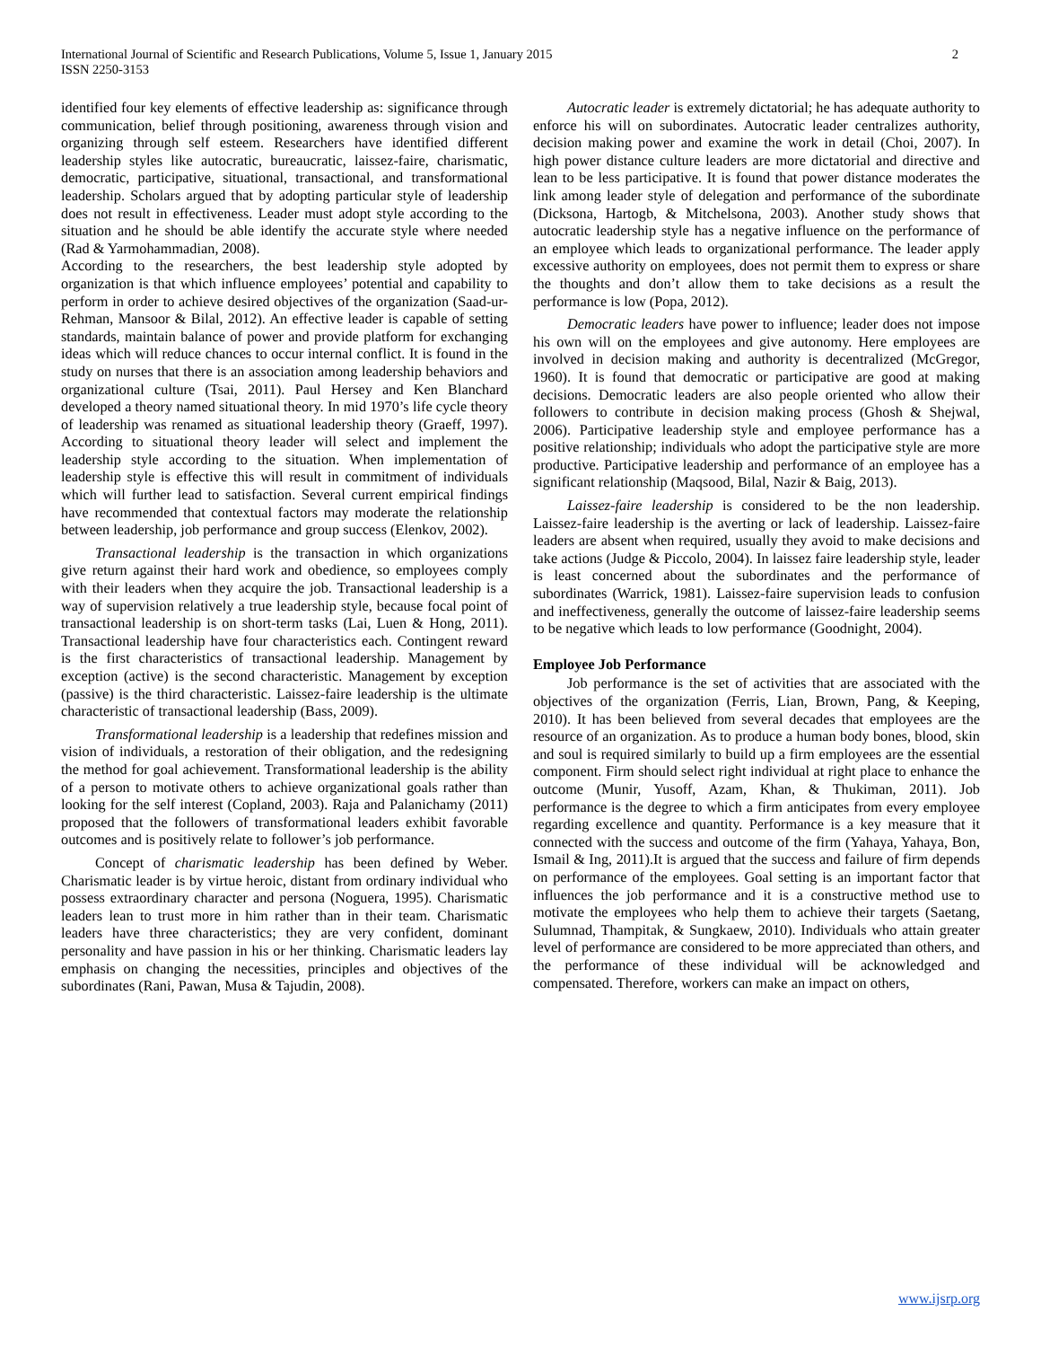International Journal of Scientific and Research Publications, Volume 5, Issue 1, January 2015
ISSN 2250-3153
2
identified four key elements of effective leadership as: significance through communication, belief through positioning, awareness through vision and organizing through self esteem. Researchers have identified different leadership styles like autocratic, bureaucratic, laissez-faire, charismatic, democratic, participative, situational, transactional, and transformational leadership. Scholars argued that by adopting particular style of leadership does not result in effectiveness. Leader must adopt style according to the situation and he should be able identify the accurate style where needed (Rad & Yarmohammadian, 2008).
According to the researchers, the best leadership style adopted by organization is that which influence employees’ potential and capability to perform in order to achieve desired objectives of the organization (Saad-ur-Rehman, Mansoor & Bilal, 2012). An effective leader is capable of setting standards, maintain balance of power and provide platform for exchanging ideas which will reduce chances to occur internal conflict. It is found in the study on nurses that there is an association among leadership behaviors and organizational culture (Tsai, 2011). Paul Hersey and Ken Blanchard developed a theory named situational theory. In mid 1970’s life cycle theory of leadership was renamed as situational leadership theory (Graeff, 1997). According to situational theory leader will select and implement the leadership style according to the situation. When implementation of leadership style is effective this will result in commitment of individuals which will further lead to satisfaction. Several current empirical findings have recommended that contextual factors may moderate the relationship between leadership, job performance and group success (Elenkov, 2002).
Transactional leadership is the transaction in which organizations give return against their hard work and obedience, so employees comply with their leaders when they acquire the job. Transactional leadership is a way of supervision relatively a true leadership style, because focal point of transactional leadership is on short-term tasks (Lai, Luen & Hong, 2011). Transactional leadership have four characteristics each. Contingent reward is the first characteristics of transactional leadership. Management by exception (active) is the second characteristic. Management by exception (passive) is the third characteristic. Laissez-faire leadership is the ultimate characteristic of transactional leadership (Bass, 2009).
Transformational leadership is a leadership that redefines mission and vision of individuals, a restoration of their obligation, and the redesigning the method for goal achievement. Transformational leadership is the ability of a person to motivate others to achieve organizational goals rather than looking for the self interest (Copland, 2003). Raja and Palanichamy (2011) proposed that the followers of transformational leaders exhibit favorable outcomes and is positively relate to follower’s job performance.
Concept of charismatic leadership has been defined by Weber. Charismatic leader is by virtue heroic, distant from ordinary individual who possess extraordinary character and persona (Noguera, 1995). Charismatic leaders lean to trust more in him rather than in their team. Charismatic leaders have three characteristics; they are very confident, dominant personality and have passion in his or her thinking. Charismatic leaders lay emphasis on changing the necessities, principles and objectives of the subordinates (Rani, Pawan, Musa & Tajudin, 2008).
Autocratic leader is extremely dictatorial; he has adequate authority to enforce his will on subordinates. Autocratic leader centralizes authority, decision making power and examine the work in detail (Choi, 2007). In high power distance culture leaders are more dictatorial and directive and lean to be less participative. It is found that power distance moderates the link among leader style of delegation and performance of the subordinate (Dicksona, Hartogb, & Mitchelsona, 2003). Another study shows that autocratic leadership style has a negative influence on the performance of an employee which leads to organizational performance. The leader apply excessive authority on employees, does not permit them to express or share the thoughts and don’t allow them to take decisions as a result the performance is low (Popa, 2012).
Democratic leaders have power to influence; leader does not impose his own will on the employees and give autonomy. Here employees are involved in decision making and authority is decentralized (McGregor, 1960). It is found that democratic or participative are good at making decisions. Democratic leaders are also people oriented who allow their followers to contribute in decision making process (Ghosh & Shejwal, 2006). Participative leadership style and employee performance has a positive relationship; individuals who adopt the participative style are more productive. Participative leadership and performance of an employee has a significant relationship (Maqsood, Bilal, Nazir & Baig, 2013).
Laissez-faire leadership is considered to be the non leadership. Laissez-faire leadership is the averting or lack of leadership. Laissez-faire leaders are absent when required, usually they avoid to make decisions and take actions (Judge & Piccolo, 2004). In laissez faire leadership style, leader is least concerned about the subordinates and the performance of subordinates (Warrick, 1981). Laissez-faire supervision leads to confusion and ineffectiveness, generally the outcome of laissez-faire leadership seems to be negative which leads to low performance (Goodnight, 2004).
Employee Job Performance
Job performance is the set of activities that are associated with the objectives of the organization (Ferris, Lian, Brown, Pang, & Keeping, 2010). It has been believed from several decades that employees are the resource of an organization. As to produce a human body bones, blood, skin and soul is required similarly to build up a firm employees are the essential component. Firm should select right individual at right place to enhance the outcome (Munir, Yusoff, Azam, Khan, & Thukiman, 2011). Job performance is the degree to which a firm anticipates from every employee regarding excellence and quantity. Performance is a key measure that it connected with the success and outcome of the firm (Yahaya, Yahaya, Bon, Ismail & Ing, 2011).It is argued that the success and failure of firm depends on performance of the employees. Goal setting is an important factor that influences the job performance and it is a constructive method use to motivate the employees who help them to achieve their targets (Saetang, Sulumnad, Thampitak, & Sungkaew, 2010). Individuals who attain greater level of performance are considered to be more appreciated than others, and the performance of these individual will be acknowledged and compensated. Therefore, workers can make an impact on others,
www.ijsrp.org